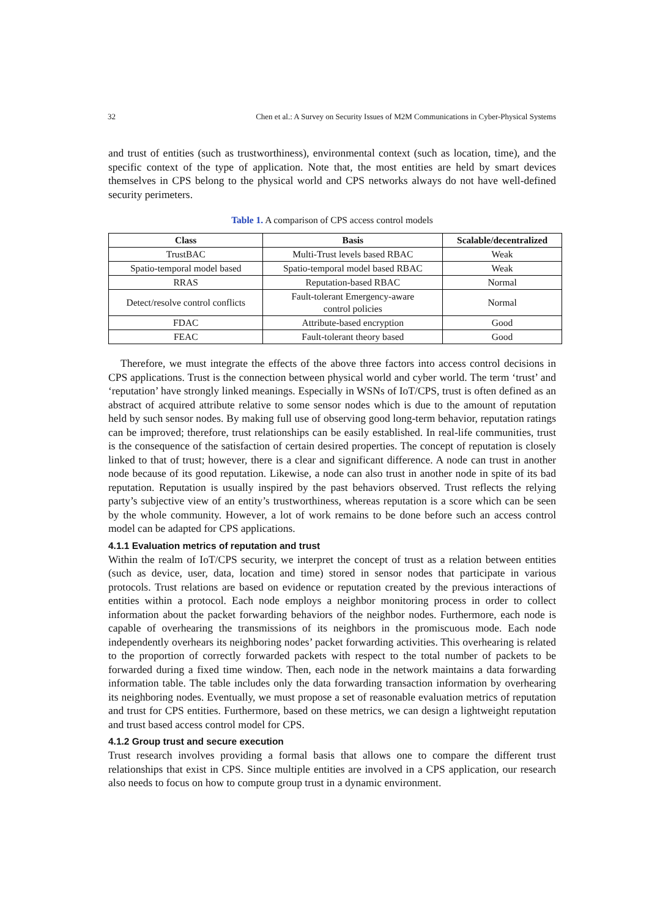32 Chen et al.: A Survey on Security Issues of M2M Communications in Cyber-Physical Systems
and trust of entities (such as trustworthiness), environmental context (such as location, time), and the specific context of the type of application. Note that, the most entities are held by smart devices themselves in CPS belong to the physical world and CPS networks always do not have well-defined security perimeters.
Table 1. A comparison of CPS access control models
| Class | Basis | Scalable/decentralized |
| --- | --- | --- |
| TrustBAC | Multi-Trust levels based RBAC | Weak |
| Spatio-temporal model based | Spatio-temporal model based RBAC | Weak |
| RRAS | Reputation-based RBAC | Normal |
| Detect/resolve control conflicts | Fault-tolerant Emergency-aware control policies | Normal |
| FDAC | Attribute-based encryption | Good |
| FEAC | Fault-tolerant theory based | Good |
Therefore, we must integrate the effects of the above three factors into access control decisions in CPS applications. Trust is the connection between physical world and cyber world. The term ‘trust’ and ‘reputation’ have strongly linked meanings. Especially in WSNs of IoT/CPS, trust is often defined as an abstract of acquired attribute relative to some sensor nodes which is due to the amount of reputation held by such sensor nodes. By making full use of observing good long-term behavior, reputation ratings can be improved; therefore, trust relationships can be easily established. In real-life communities, trust is the consequence of the satisfaction of certain desired properties. The concept of reputation is closely linked to that of trust; however, there is a clear and significant difference. A node can trust in another node because of its good reputation. Likewise, a node can also trust in another node in spite of its bad reputation. Reputation is usually inspired by the past behaviors observed. Trust reflects the relying party’s subjective view of an entity’s trustworthiness, whereas reputation is a score which can be seen by the whole community. However, a lot of work remains to be done before such an access control model can be adapted for CPS applications.
4.1.1 Evaluation metrics of reputation and trust
Within the realm of IoT/CPS security, we interpret the concept of trust as a relation between entities (such as device, user, data, location and time) stored in sensor nodes that participate in various protocols. Trust relations are based on evidence or reputation created by the previous interactions of entities within a protocol. Each node employs a neighbor monitoring process in order to collect information about the packet forwarding behaviors of the neighbor nodes. Furthermore, each node is capable of overhearing the transmissions of its neighbors in the promiscuous mode. Each node independently overhears its neighboring nodes’ packet forwarding activities. This overhearing is related to the proportion of correctly forwarded packets with respect to the total number of packets to be forwarded during a fixed time window. Then, each node in the network maintains a data forwarding information table. The table includes only the data forwarding transaction information by overhearing its neighboring nodes. Eventually, we must propose a set of reasonable evaluation metrics of reputation and trust for CPS entities. Furthermore, based on these metrics, we can design a lightweight reputation and trust based access control model for CPS.
4.1.2 Group trust and secure execution
Trust research involves providing a formal basis that allows one to compare the different trust relationships that exist in CPS. Since multiple entities are involved in a CPS application, our research also needs to focus on how to compute group trust in a dynamic environment.